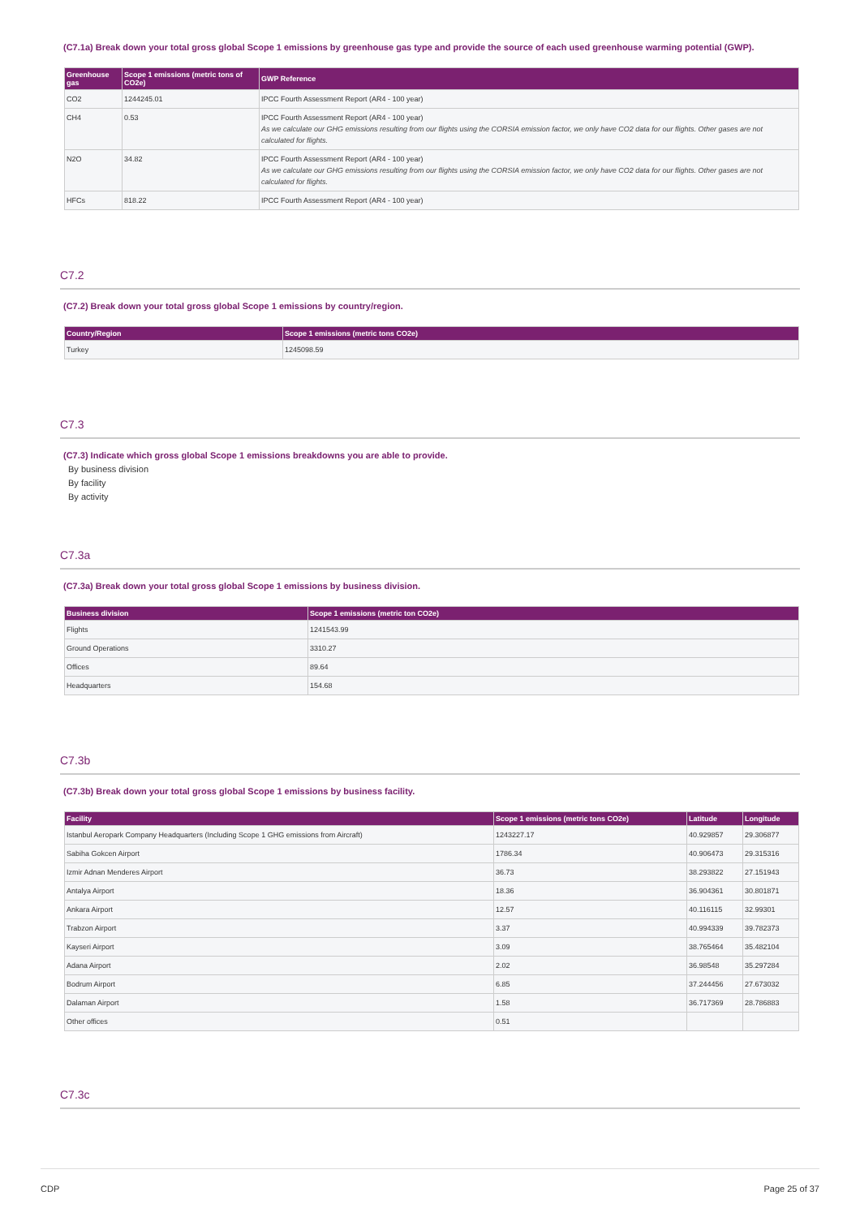(C7.1a) Break down your total gross global Scope 1 emissions by greenhouse gas type and provide the source of each used greenhouse warming potential (GWP).
| Greenhouse gas | Scope 1 emissions (metric tons of CO2e) | GWP Reference |
| --- | --- | --- |
| CO2 | 1244245.01 | IPCC Fourth Assessment Report (AR4 - 100 year) |
| CH4 | 0.53 | IPCC Fourth Assessment Report (AR4 - 100 year) As we calculate our GHG emissions resulting from our flights using the CORSIA emission factor, we only have CO2 data for our flights. Other gases are not calculated for flights. |
| N2O | 34.82 | IPCC Fourth Assessment Report (AR4 - 100 year) As we calculate our GHG emissions resulting from our flights using the CORSIA emission factor, we only have CO2 data for our flights. Other gases are not calculated for flights. |
| HFCs | 818.22 | IPCC Fourth Assessment Report (AR4 - 100 year) |
C7.2
(C7.2) Break down your total gross global Scope 1 emissions by country/region.
| Country/Region | Scope 1 emissions (metric tons CO2e) |
| --- | --- |
| Turkey | 1245098.59 |
C7.3
(C7.3) Indicate which gross global Scope 1 emissions breakdowns you are able to provide.
By business division
By facility
By activity
C7.3a
(C7.3a) Break down your total gross global Scope 1 emissions by business division.
| Business division | Scope 1 emissions (metric ton CO2e) |
| --- | --- |
| Flights | 1241543.99 |
| Ground Operations | 3310.27 |
| Offices | 89.64 |
| Headquarters | 154.68 |
C7.3b
(C7.3b) Break down your total gross global Scope 1 emissions by business facility.
| Facility | Scope 1 emissions (metric tons CO2e) | Latitude | Longitude |
| --- | --- | --- | --- |
| Istanbul Aeropark Company Headquarters (Including Scope 1 GHG emissions from Aircraft) | 1243227.17 | 40.929857 | 29.306877 |
| Sabiha Gokcen Airport | 1786.34 | 40.906473 | 29.315316 |
| Izmir Adnan Menderes Airport | 36.73 | 38.293822 | 27.151943 |
| Antalya Airport | 18.36 | 36.904361 | 30.801871 |
| Ankara Airport | 12.57 | 40.116115 | 32.99301 |
| Trabzon Airport | 3.37 | 40.994339 | 39.782373 |
| Kayseri Airport | 3.09 | 38.765464 | 35.482104 |
| Adana Airport | 2.02 | 36.98548 | 35.297284 |
| Bodrum Airport | 6.85 | 37.244456 | 27.673032 |
| Dalaman Airport | 1.58 | 36.717369 | 28.786883 |
| Other offices | 0.51 | | |
C7.3c
CDP Page 25 of 37